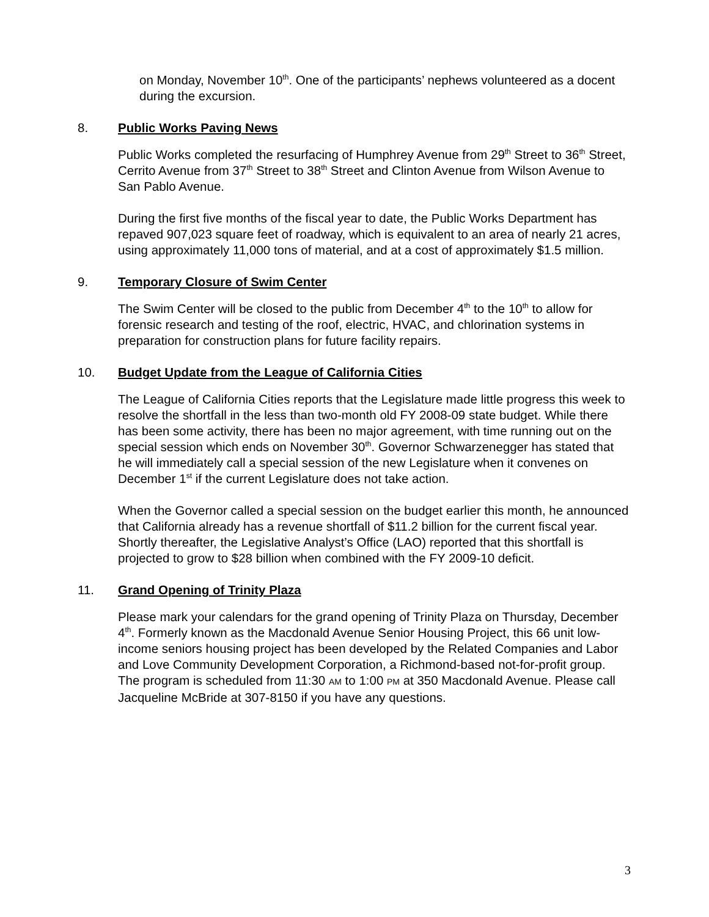on Monday, November 10<sup>th</sup>. One of the participants’ nephews volunteered as a docent during the excursion.
8. Public Works Paving News
Public Works completed the resurfacing of Humphrey Avenue from 29<sup>th</sup> Street to 36<sup>th</sup> Street, Cerrito Avenue from 37<sup>th</sup> Street to 38<sup>th</sup> Street and Clinton Avenue from Wilson Avenue to San Pablo Avenue.
During the first five months of the fiscal year to date, the Public Works Department has repaved 907,023 square feet of roadway, which is equivalent to an area of nearly 21 acres, using approximately 11,000 tons of material, and at a cost of approximately $1.5 million.
9. Temporary Closure of Swim Center
The Swim Center will be closed to the public from December 4<sup>th</sup> to the 10<sup>th</sup> to allow for forensic research and testing of the roof, electric, HVAC, and chlorination systems in preparation for construction plans for future facility repairs.
10. Budget Update from the League of California Cities
The League of California Cities reports that the Legislature made little progress this week to resolve the shortfall in the less than two-month old FY 2008-09 state budget. While there has been some activity, there has been no major agreement, with time running out on the special session which ends on November 30<sup>th</sup>. Governor Schwarzenegger has stated that he will immediately call a special session of the new Legislature when it convenes on December 1<sup>st</sup> if the current Legislature does not take action.
When the Governor called a special session on the budget earlier this month, he announced that California already has a revenue shortfall of $11.2 billion for the current fiscal year. Shortly thereafter, the Legislative Analyst’s Office (LAO) reported that this shortfall is projected to grow to $28 billion when combined with the FY 2009-10 deficit.
11. Grand Opening of Trinity Plaza
Please mark your calendars for the grand opening of Trinity Plaza on Thursday, December 4<sup>th</sup>. Formerly known as the Macdonald Avenue Senior Housing Project, this 66 unit low-income seniors housing project has been developed by the Related Companies and Labor and Love Community Development Corporation, a Richmond-based not-for-profit group. The program is scheduled from 11:30 AM to 1:00 PM at 350 Macdonald Avenue. Please call Jacqueline McBride at 307-8150 if you have any questions.
3